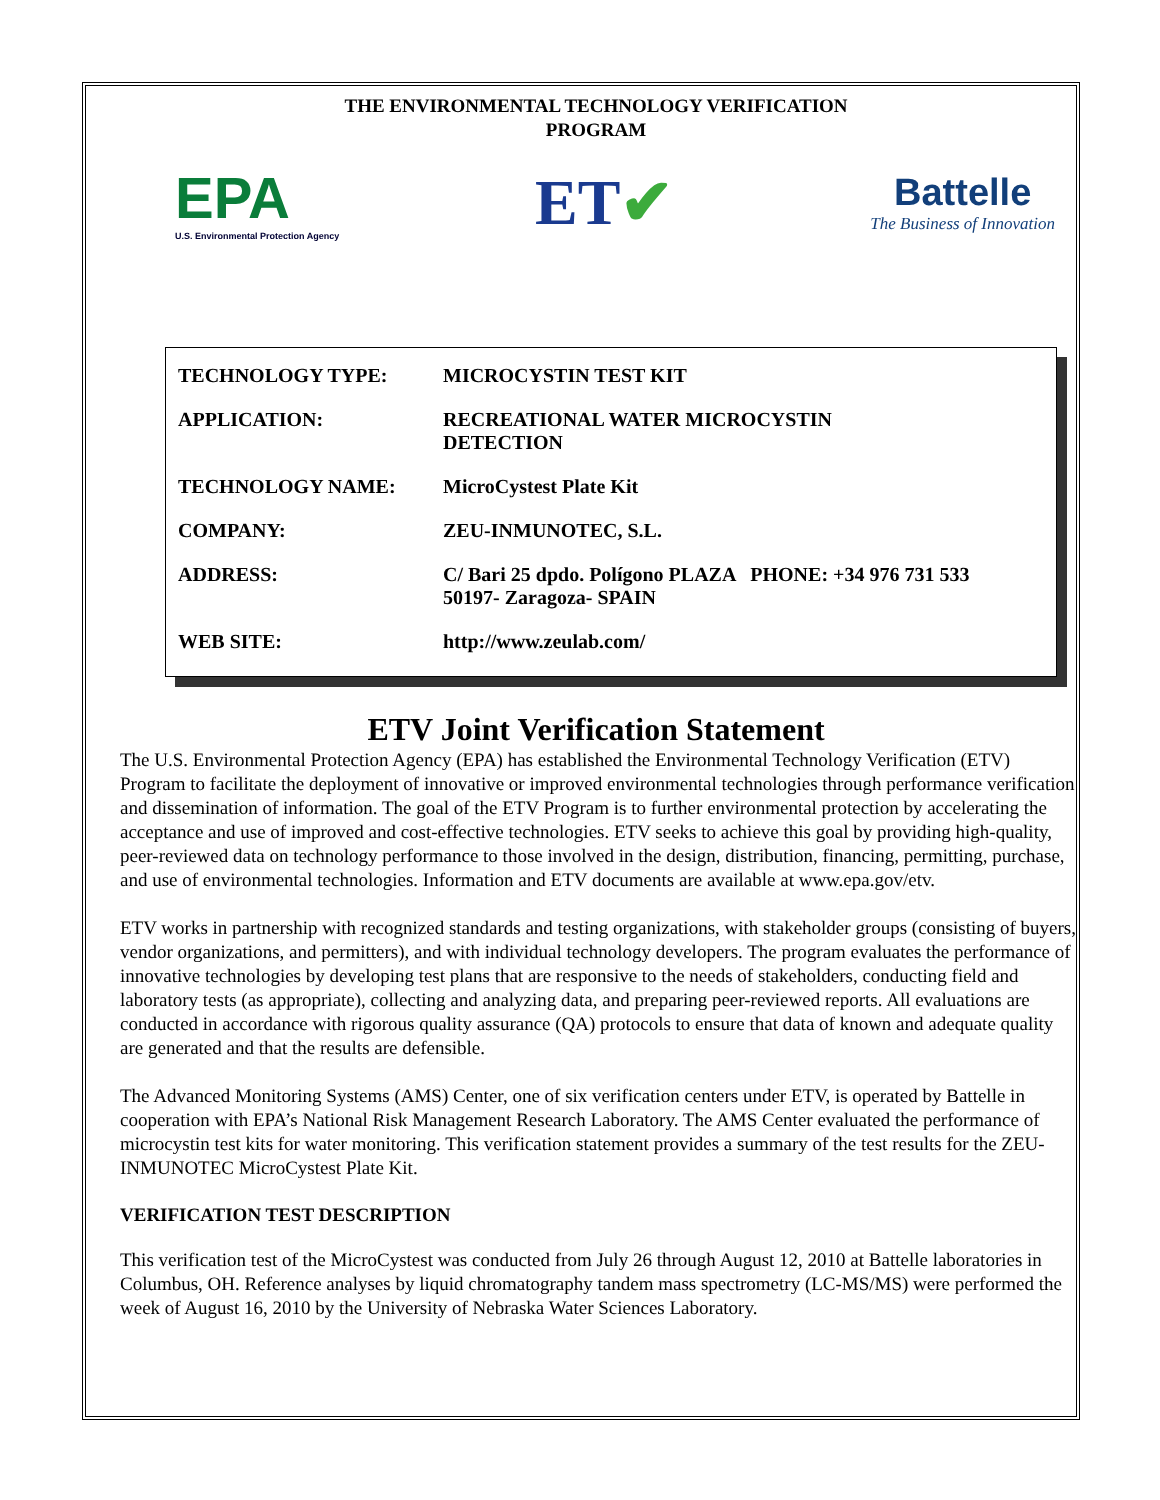THE ENVIRONMENTAL TECHNOLOGY VERIFICATION
PROGRAM
EPA
U.S. Environmental Protection Agency
ET✔
Battelle
The Business of Innovation
| TECHNOLOGY TYPE: | MICROCYSTIN TEST KIT |
| APPLICATION: | RECREATIONAL WATER MICROCYSTIN DETECTION |
| TECHNOLOGY NAME: | MicroCystest Plate Kit |
| COMPANY: | ZEU-INMUNOTEC, S.L. |
| ADDRESS: | C/ Bari 25 dpdo. Polígono PLAZA PHONE: +34 976 731 533 50197- Zaragoza- SPAIN |
| WEB SITE: | http://www.zeulab.com/ |
ETV Joint Verification Statement
The U.S. Environmental Protection Agency (EPA) has established the Environmental Technology Verification (ETV) Program to facilitate the deployment of innovative or improved environmental technologies through performance verification and dissemination of information. The goal of the ETV Program is to further environmental protection by accelerating the acceptance and use of improved and cost-effective technologies. ETV seeks to achieve this goal by providing high-quality, peer-reviewed data on technology performance to those involved in the design, distribution, financing, permitting, purchase, and use of environmental technologies. Information and ETV documents are available at www.epa.gov/etv.
ETV works in partnership with recognized standards and testing organizations, with stakeholder groups (consisting of buyers, vendor organizations, and permitters), and with individual technology developers. The program evaluates the performance of innovative technologies by developing test plans that are responsive to the needs of stakeholders, conducting field and laboratory tests (as appropriate), collecting and analyzing data, and preparing peer-reviewed reports. All evaluations are conducted in accordance with rigorous quality assurance (QA) protocols to ensure that data of known and adequate quality are generated and that the results are defensible.
The Advanced Monitoring Systems (AMS) Center, one of six verification centers under ETV, is operated by Battelle in cooperation with EPA’s National Risk Management Research Laboratory. The AMS Center evaluated the performance of microcystin test kits for water monitoring. This verification statement provides a summary of the test results for the ZEU-INMUNOTEC MicroCystest Plate Kit.
VERIFICATION TEST DESCRIPTION
This verification test of the MicroCystest was conducted from July 26 through August 12, 2010 at Battelle laboratories in Columbus, OH. Reference analyses by liquid chromatography tandem mass spectrometry (LC-MS/MS) were performed the week of August 16, 2010 by the University of Nebraska Water Sciences Laboratory.